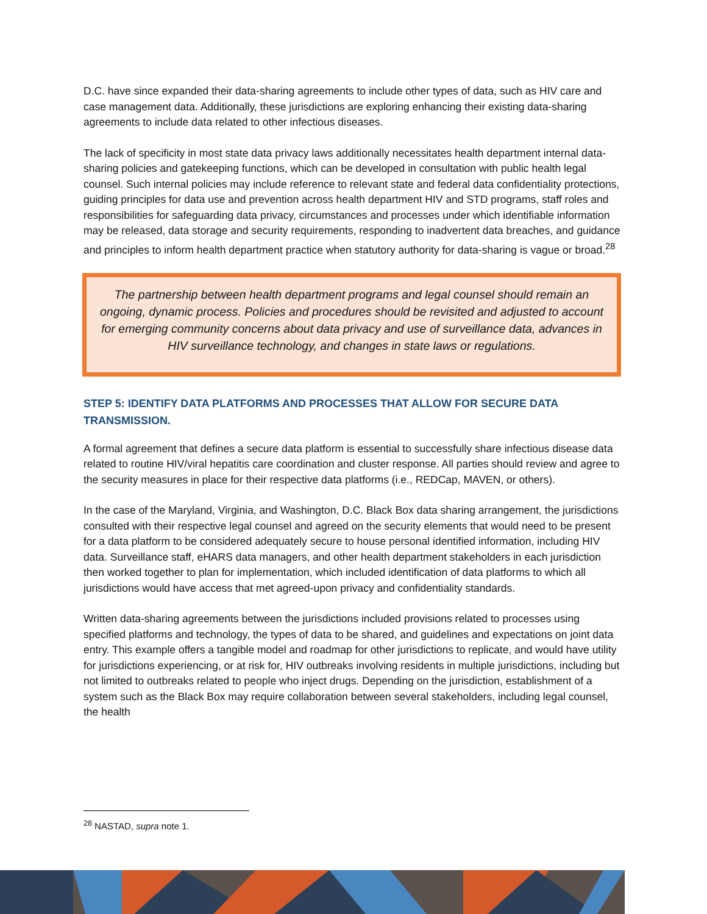D.C. have since expanded their data-sharing agreements to include other types of data, such as HIV care and case management data. Additionally, these jurisdictions are exploring enhancing their existing data-sharing agreements to include data related to other infectious diseases.
The lack of specificity in most state data privacy laws additionally necessitates health department internal data-sharing policies and gatekeeping functions, which can be developed in consultation with public health legal counsel. Such internal policies may include reference to relevant state and federal data confidentiality protections, guiding principles for data use and prevention across health department HIV and STD programs, staff roles and responsibilities for safeguarding data privacy, circumstances and processes under which identifiable information may be released, data storage and security requirements, responding to inadvertent data breaches, and guidance and principles to inform health department practice when statutory authority for data-sharing is vague or broad.<sup>28</sup>
The partnership between health department programs and legal counsel should remain an ongoing, dynamic process. Policies and procedures should be revisited and adjusted to account for emerging community concerns about data privacy and use of surveillance data, advances in HIV surveillance technology, and changes in state laws or regulations.
STEP 5: IDENTIFY DATA PLATFORMS AND PROCESSES THAT ALLOW FOR SECURE DATA TRANSMISSION.
A formal agreement that defines a secure data platform is essential to successfully share infectious disease data related to routine HIV/viral hepatitis care coordination and cluster response. All parties should review and agree to the security measures in place for their respective data platforms (i.e., REDCap, MAVEN, or others).
In the case of the Maryland, Virginia, and Washington, D.C. Black Box data sharing arrangement, the jurisdictions consulted with their respective legal counsel and agreed on the security elements that would need to be present for a data platform to be considered adequately secure to house personal identified information, including HIV data. Surveillance staff, eHARS data managers, and other health department stakeholders in each jurisdiction then worked together to plan for implementation, which included identification of data platforms to which all jurisdictions would have access that met agreed-upon privacy and confidentiality standards.
Written data-sharing agreements between the jurisdictions included provisions related to processes using specified platforms and technology, the types of data to be shared, and guidelines and expectations on joint data entry. This example offers a tangible model and roadmap for other jurisdictions to replicate, and would have utility for jurisdictions experiencing, or at risk for, HIV outbreaks involving residents in multiple jurisdictions, including but not limited to outbreaks related to people who inject drugs. Depending on the jurisdiction, establishment of a system such as the Black Box may require collaboration between several stakeholders, including legal counsel, the health
<sup>28</sup> NASTAD, supra note 1.